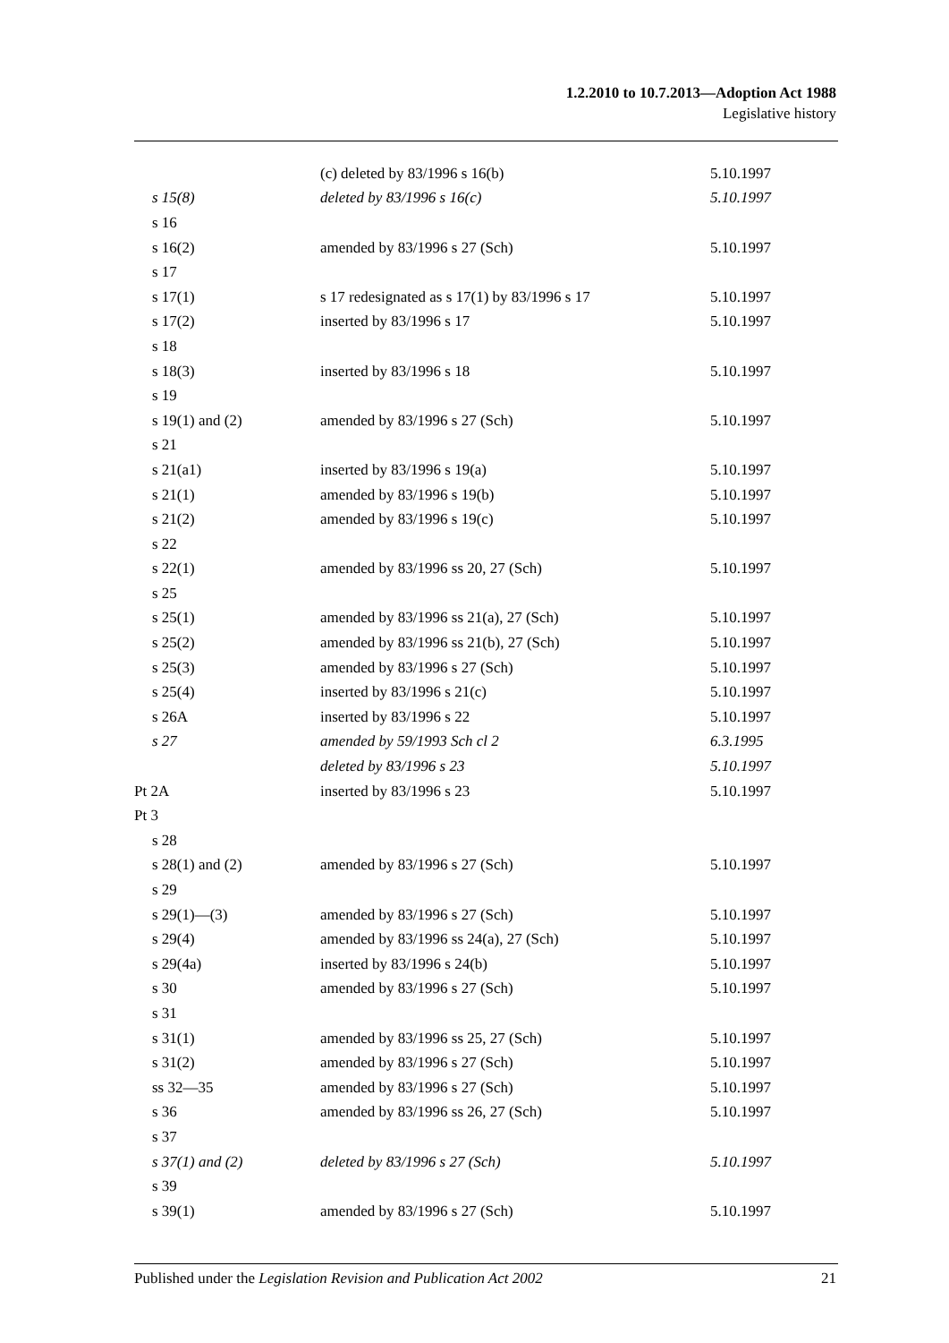1.2.2010 to 10.7.2013—Adoption Act 1988
Legislative history
| | (c) deleted by 83/1996 s 16(b) | 5.10.1997 |
| s 15(8) | deleted by 83/1996 s 16(c) | 5.10.1997 |
| s 16 | | |
| s 16(2) | amended by 83/1996 s 27 (Sch) | 5.10.1997 |
| s 17 | | |
| s 17(1) | s 17 redesignated as s 17(1) by 83/1996 s 17 | 5.10.1997 |
| s 17(2) | inserted by 83/1996 s 17 | 5.10.1997 |
| s 18 | | |
| s 18(3) | inserted by 83/1996 s 18 | 5.10.1997 |
| s 19 | | |
| s 19(1) and (2) | amended by 83/1996 s 27 (Sch) | 5.10.1997 |
| s 21 | | |
| s 21(a1) | inserted by 83/1996 s 19(a) | 5.10.1997 |
| s 21(1) | amended by 83/1996 s 19(b) | 5.10.1997 |
| s 21(2) | amended by 83/1996 s 19(c) | 5.10.1997 |
| s 22 | | |
| s 22(1) | amended by 83/1996 ss 20, 27 (Sch) | 5.10.1997 |
| s 25 | | |
| s 25(1) | amended by 83/1996 ss 21(a), 27 (Sch) | 5.10.1997 |
| s 25(2) | amended by 83/1996 ss 21(b), 27 (Sch) | 5.10.1997 |
| s 25(3) | amended by 83/1996 s 27 (Sch) | 5.10.1997 |
| s 25(4) | inserted by 83/1996 s 21(c) | 5.10.1997 |
| s 26A | inserted by 83/1996 s 22 | 5.10.1997 |
| s 27 | amended by 59/1993 Sch cl 2 | 6.3.1995 |
| | deleted by 83/1996 s 23 | 5.10.1997 |
| Pt 2A | inserted by 83/1996 s 23 | 5.10.1997 |
| Pt 3 | | |
| s 28 | | |
| s 28(1) and (2) | amended by 83/1996 s 27 (Sch) | 5.10.1997 |
| s 29 | | |
| s 29(1)—(3) | amended by 83/1996 s 27 (Sch) | 5.10.1997 |
| s 29(4) | amended by 83/1996 ss 24(a), 27 (Sch) | 5.10.1997 |
| s 29(4a) | inserted by 83/1996 s 24(b) | 5.10.1997 |
| s 30 | amended by 83/1996 s 27 (Sch) | 5.10.1997 |
| s 31 | | |
| s 31(1) | amended by 83/1996 ss 25, 27 (Sch) | 5.10.1997 |
| s 31(2) | amended by 83/1996 s 27 (Sch) | 5.10.1997 |
| ss 32—35 | amended by 83/1996 s 27 (Sch) | 5.10.1997 |
| s 36 | amended by 83/1996 ss 26, 27 (Sch) | 5.10.1997 |
| s 37 | | |
| s 37(1) and (2) | deleted by 83/1996 s 27 (Sch) | 5.10.1997 |
| s 39 | | |
| s 39(1) | amended by 83/1996 s 27 (Sch) | 5.10.1997 |
Published under the Legislation Revision and Publication Act 2002 21